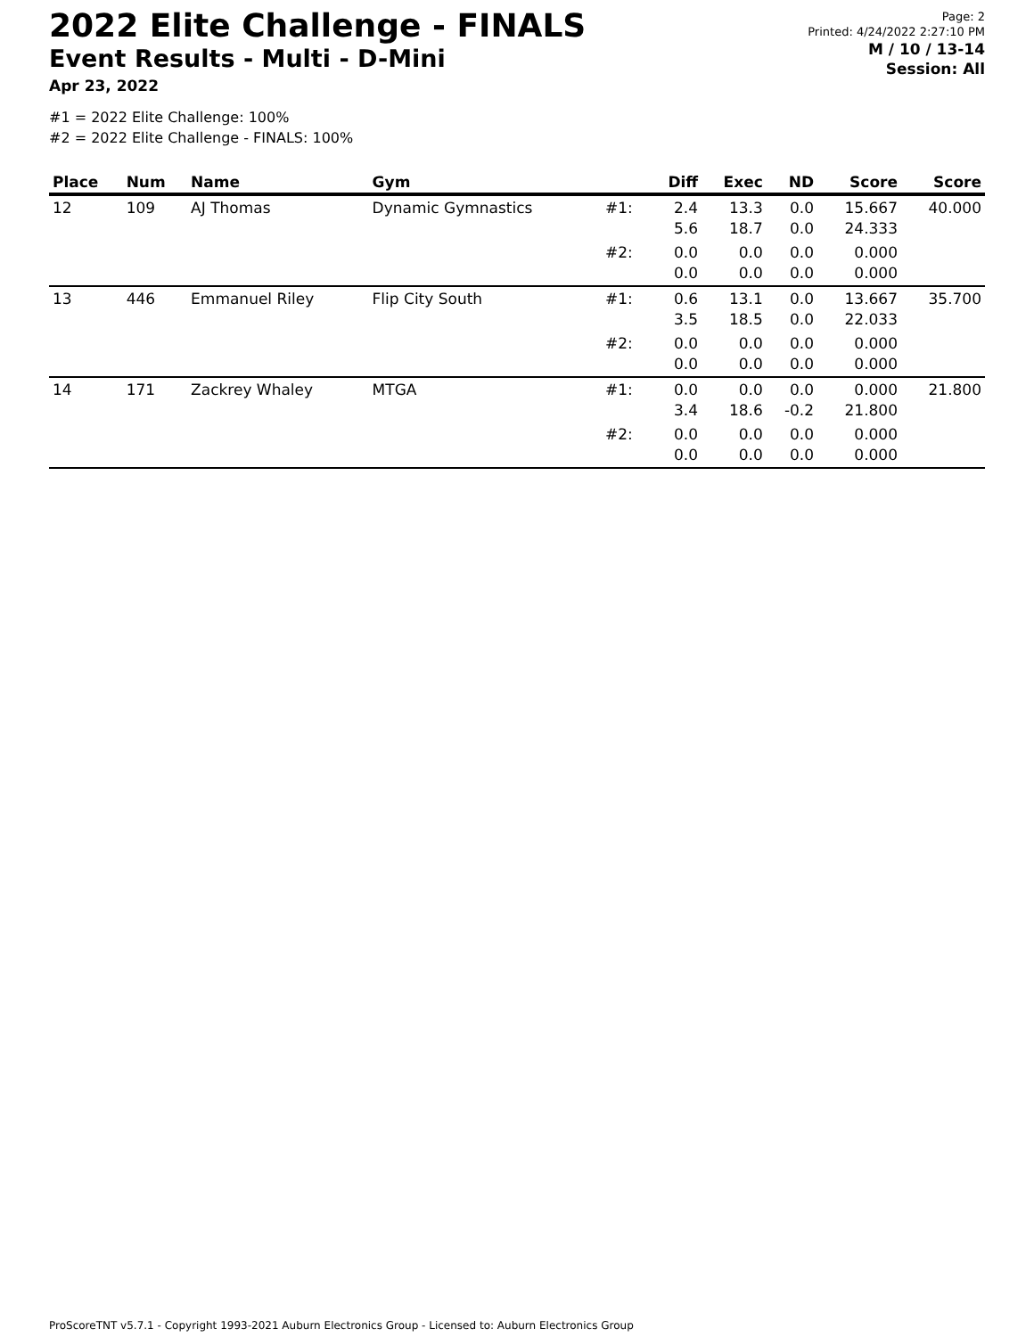2022 Elite Challenge - FINALS
Event Results - Multi - D-Mini
Apr 23, 2022
#1 = 2022 Elite Challenge: 100%
#2 = 2022 Elite Challenge - FINALS: 100%
Page: 2
Printed: 4/24/2022 2:27:10 PM
M / 10 / 13-14
Session: All
| Place | Num | Name | Gym | | Diff | Exec | ND | Score | Score |
| --- | --- | --- | --- | --- | --- | --- | --- | --- | --- |
| 12 | 109 | AJ Thomas | Dynamic Gymnastics | #1: | 2.4 5.6 | 13.3 18.7 | 0.0 0.0 | 15.667 24.333 | 40.000 |
| | | | | #2: | 0.0 0.0 | 0.0 0.0 | 0.0 0.0 | 0.000 0.000 | |
| 13 | 446 | Emmanuel Riley | Flip City South | #1: | 0.6 3.5 | 13.1 18.5 | 0.0 0.0 | 13.667 22.033 | 35.700 |
| | | | | #2: | 0.0 0.0 | 0.0 0.0 | 0.0 0.0 | 0.000 0.000 | |
| 14 | 171 | Zackrey Whaley | MTGA | #1: | 0.0 3.4 | 0.0 18.6 | 0.0 -0.2 | 0.000 21.800 | 21.800 |
| | | | | #2: | 0.0 0.0 | 0.0 0.0 | 0.0 0.0 | 0.000 0.000 | |
ProScoreTNT v5.7.1 - Copyright 1993-2021 Auburn Electronics Group - Licensed to: Auburn Electronics Group